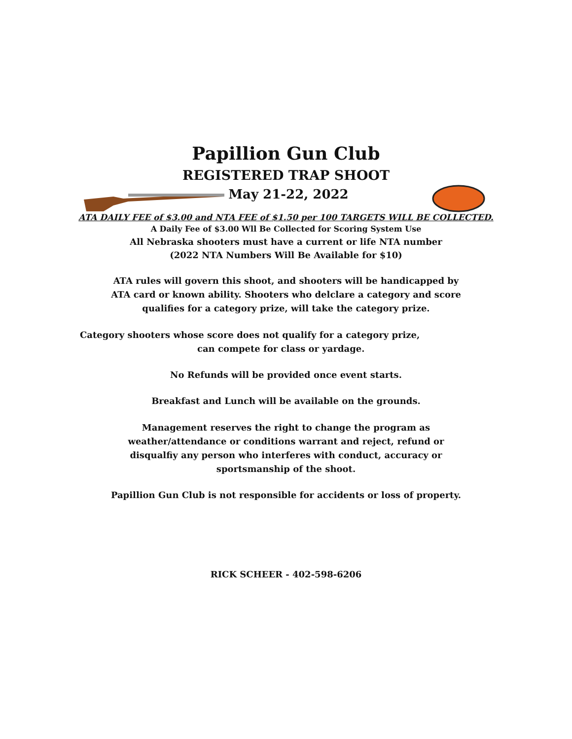Papillion Gun Club
REGISTERED TRAP SHOOT
May 21-22, 2022
ATA DAILY FEE of $3.00 and NTA FEE of $1.50 per 100 TARGETS WILL BE COLLECTED.
A Daily Fee of $3.00 Wll Be Collected for Scoring System Use
All Nebraska shooters must have a current or life NTA number
(2022 NTA Numbers Will Be Available for $10)
ATA rules will govern this shoot, and shooters will be handicapped by
ATA card or known ability. Shooters who delclare a category and score
qualifies for a category prize, will take the category prize.
Category shooters whose score does not qualify for a category prize,
can compete for class or yardage.
No Refunds will be provided once event starts.
Breakfast and Lunch will be available on the grounds.
Management reserves the right to change the program as
weather/attendance or conditions warrant and reject, refund or
disqualfiy any person who interferes with conduct, accuracy or
sportsmanship of the shoot.
Papillion Gun Club is not responsible for accidents or loss of property.
RICK SCHEER - 402-598-6206